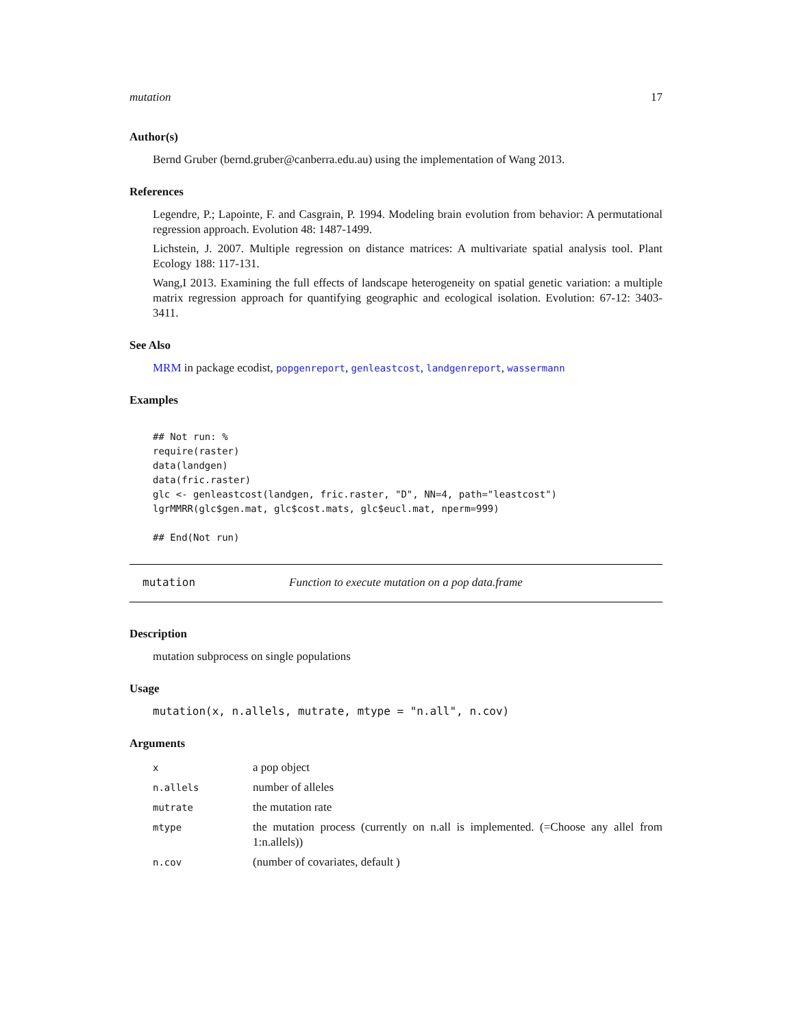mutation 17
Author(s)
Bernd Gruber (bernd.gruber@canberra.edu.au) using the implementation of Wang 2013.
References
Legendre, P.; Lapointe, F. and Casgrain, P. 1994. Modeling brain evolution from behavior: A permutational regression approach. Evolution 48: 1487-1499.
Lichstein, J. 2007. Multiple regression on distance matrices: A multivariate spatial analysis tool. Plant Ecology 188: 117-131.
Wang,I 2013. Examining the full effects of landscape heterogeneity on spatial genetic variation: a multiple matrix regression approach for quantifying geographic and ecological isolation. Evolution: 67-12: 3403-3411.
See Also
MRM in package ecodist, popgenreport, genleastcost, landgenreport, wassermann
Examples
## Not run: %
require(raster)
data(landgen)
data(fric.raster)
glc <- genleastcost(landgen, fric.raster, "D", NN=4, path="leastcost")
lgrMMRR(glc$gen.mat, glc$cost.mats, glc$eucl.mat, nperm=999)

## End(Not run)
mutation Function to execute mutation on a pop data.frame
Description
mutation subprocess on single populations
Usage
mutation(x, n.allels, mutrate, mtype = "n.all", n.cov)
Arguments
| x | a pop object |
| n.allels | number of alleles |
| mutrate | the mutation rate |
| mtype | the mutation process (currently on n.all is implemented. (=Choose any allel from 1:n.allels)) |
| n.cov | (number of covariates, default ) |